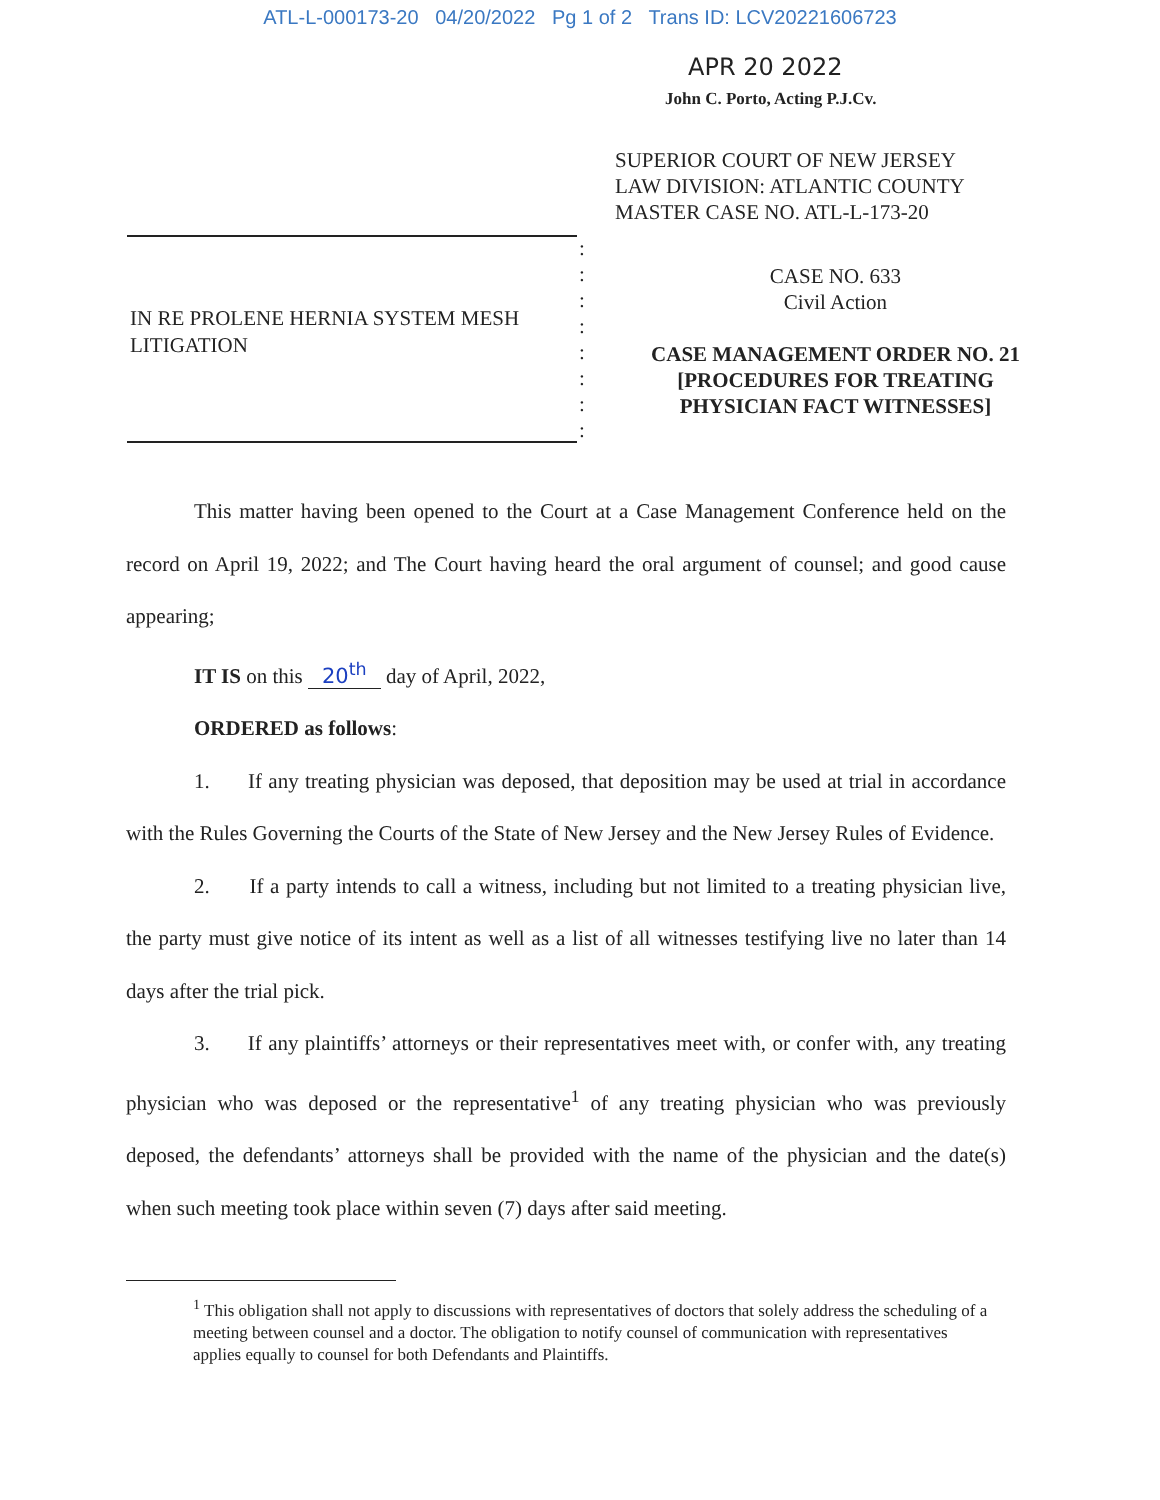ATL-L-000173-20 04/20/2022 Pg 1 of 2 Trans ID: LCV20221606723
APR 20 2022
John C. Porto, Acting P.J.Cv.
SUPERIOR COURT OF NEW JERSEY
LAW DIVISION: ATLANTIC COUNTY
MASTER CASE NO. ATL-L-173-20
IN RE PROLENE HERNIA SYSTEM MESH LITIGATION
:
:
:
:
:
:
:
:
CASE NO. 633
Civil Action
CASE MANAGEMENT ORDER NO. 21
[PROCEDURES FOR TREATING
PHYSICIAN FACT WITNESSES]
This matter having been opened to the Court at a Case Management Conference held on the record on April 19, 2022; and The Court having heard the oral argument of counsel; and good cause appearing;
IT IS on this 20<sup>th</sup> day of April, 2022,
ORDERED as follows:
1. If any treating physician was deposed, that deposition may be used at trial in accordance with the Rules Governing the Courts of the State of New Jersey and the New Jersey Rules of Evidence.
2. If a party intends to call a witness, including but not limited to a treating physician live, the party must give notice of its intent as well as a list of all witnesses testifying live no later than 14 days after the trial pick.
3. If any plaintiffs’ attorneys or their representatives meet with, or confer with, any treating physician who was deposed or the representative<sup>1</sup> of any treating physician who was previously deposed, the defendants’ attorneys shall be provided with the name of the physician and the date(s) when such meeting took place within seven (7) days after said meeting.
<sup>1</sup> This obligation shall not apply to discussions with representatives of doctors that solely address the scheduling of a meeting between counsel and a doctor. The obligation to notify counsel of communication with representatives applies equally to counsel for both Defendants and Plaintiffs.